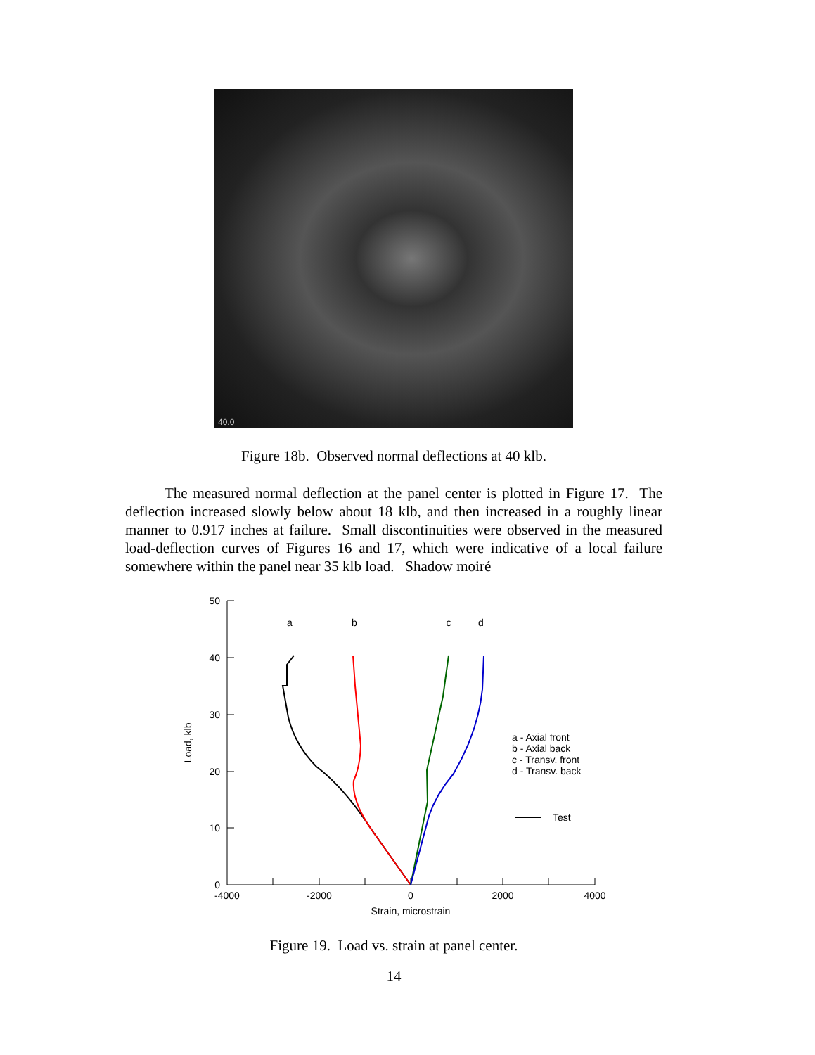40.0
Figure 18b. Observed normal deflections at 40 klb.
The measured normal deflection at the panel center is plotted in Figure 17. The deflection increased slowly below about 18 klb, and then increased in a roughly linear manner to 0.917 inches at failure. Small discontinuities were observed in the measured load-deflection curves of Figures 16 and 17, which were indicative of a local failure somewhere within the panel near 35 klb load. Shadow moiré
50
40
30
20
10
0
-4000
-2000
0
2000
4000
Strain, microstrain
a
b
c
d
Load, klb
a - Axial front
b - Axial back
c - Transv. front
d - Transv. back
Test
Figure 19. Load vs. strain at panel center.
14